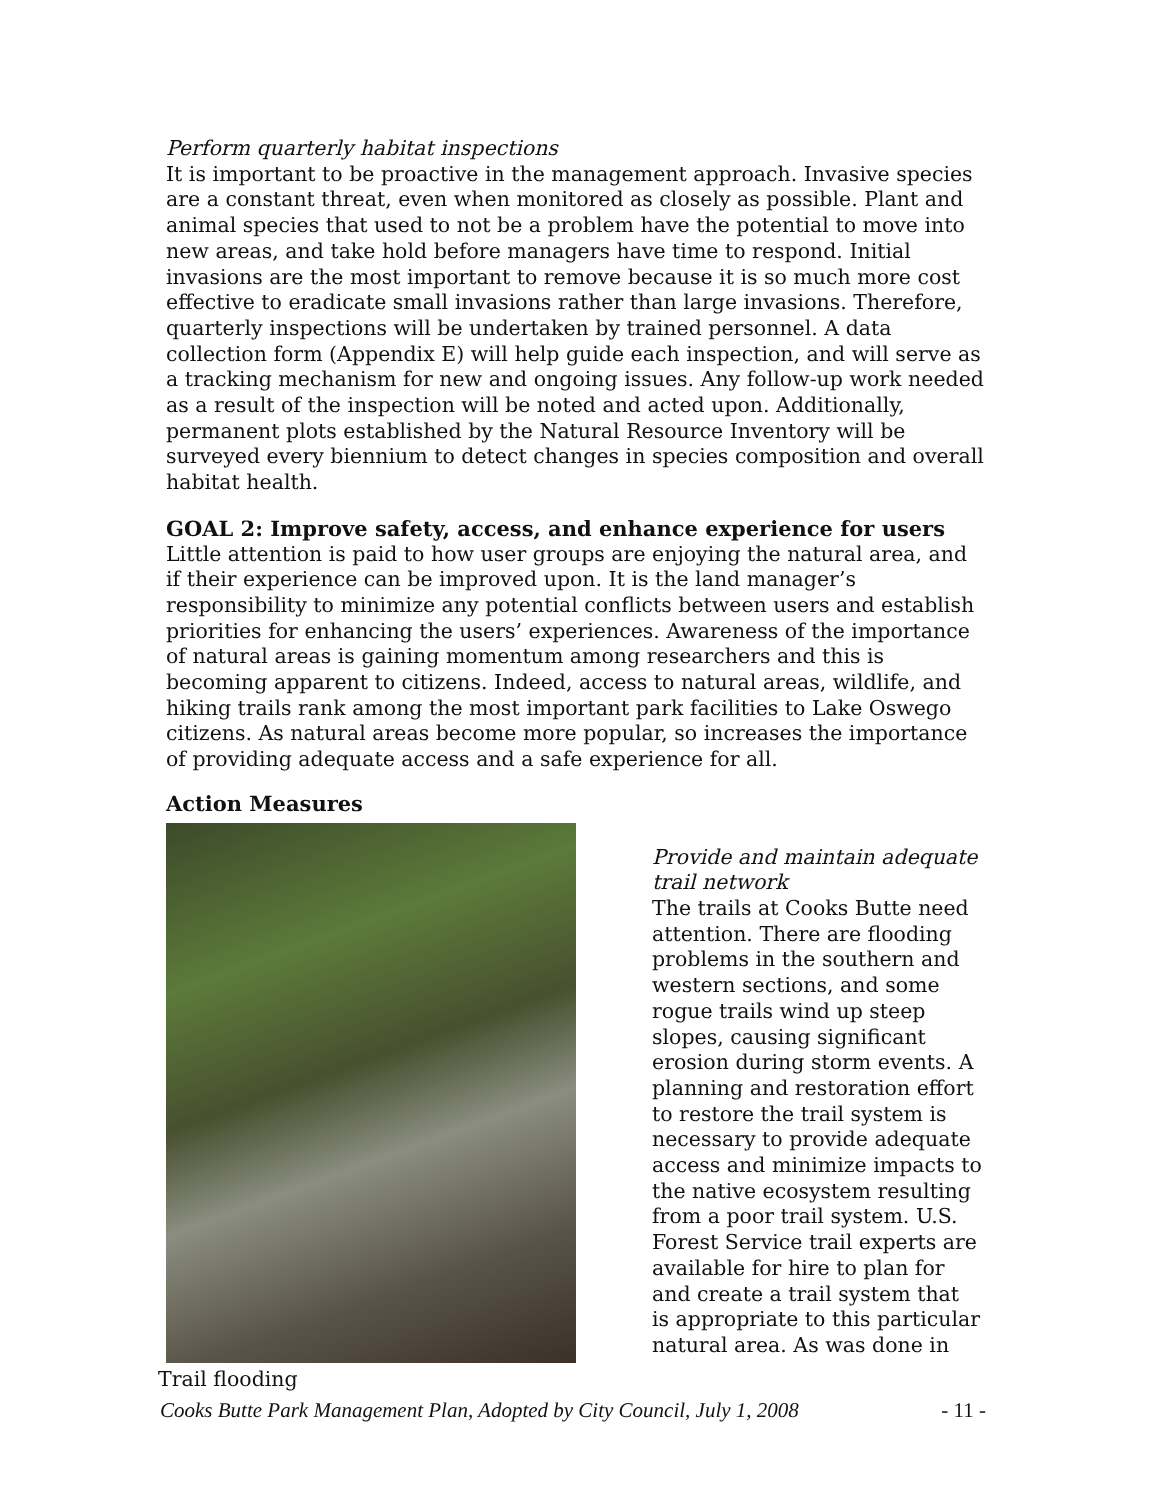Perform quarterly habitat inspections
It is important to be proactive in the management approach. Invasive species are a constant threat, even when monitored as closely as possible. Plant and animal species that used to not be a problem have the potential to move into new areas, and take hold before managers have time to respond. Initial invasions are the most important to remove because it is so much more cost effective to eradicate small invasions rather than large invasions. Therefore, quarterly inspections will be undertaken by trained personnel. A data collection form (Appendix E) will help guide each inspection, and will serve as a tracking mechanism for new and ongoing issues. Any follow-up work needed as a result of the inspection will be noted and acted upon. Additionally, permanent plots established by the Natural Resource Inventory will be surveyed every biennium to detect changes in species composition and overall habitat health.
GOAL 2: Improve safety, access, and enhance experience for users
Little attention is paid to how user groups are enjoying the natural area, and if their experience can be improved upon. It is the land manager’s responsibility to minimize any potential conflicts between users and establish priorities for enhancing the users’ experiences. Awareness of the importance of natural areas is gaining momentum among researchers and this is becoming apparent to citizens. Indeed, access to natural areas, wildlife, and hiking trails rank among the most important park facilities to Lake Oswego citizens. As natural areas become more popular, so increases the importance of providing adequate access and a safe experience for all.
Action Measures
Trail flooding
Provide and maintain adequate trail network
The trails at Cooks Butte need attention. There are flooding problems in the southern and western sections, and some rogue trails wind up steep slopes, causing significant erosion during storm events. A planning and restoration effort to restore the trail system is necessary to provide adequate access and minimize impacts to the native ecosystem resulting from a poor trail system. U.S. Forest Service trail experts are available for hire to plan for and create a trail system that is appropriate to this particular natural area. As was done in
Cooks Butte Park Management Plan, Adopted by City Council, July 1, 2008 - 11 -